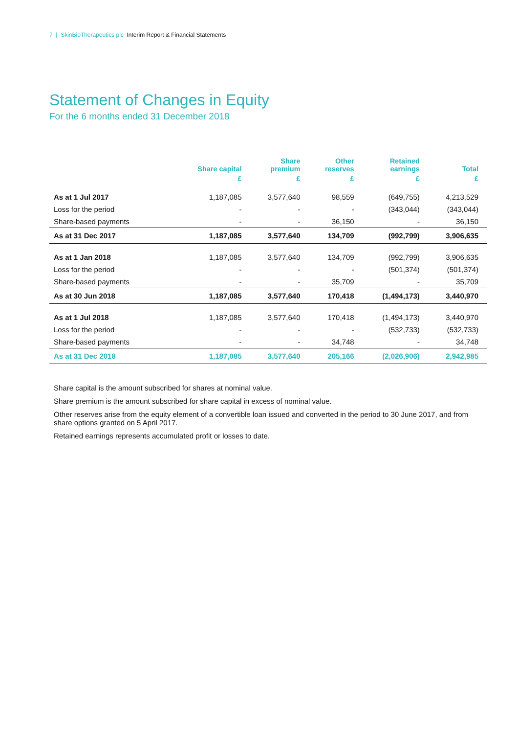7 | SkinBioTherapeutics plc Interim Report & Financial Statements
Statement of Changes in Equity
For the 6 months ended 31 December 2018
| | Share capital | Share premium | Other reserves | Retained earnings | Total |
| --- | --- | --- | --- | --- | --- |
| | £ | £ | £ | £ | £ |
| As at 1 Jul 2017 | 1,187,085 | 3,577,640 | 98,559 | (649,755) | 4,213,529 |
| Loss for the period | - | - | - | (343,044) | (343,044) |
| Share-based payments | - | - | 36,150 | - | 36,150 |
| As at 31 Dec 2017 | 1,187,085 | 3,577,640 | 134,709 | (992,799) | 3,906,635 |
| As at 1 Jan 2018 | 1,187,085 | 3,577,640 | 134,709 | (992,799) | 3,906,635 |
| Loss for the period | - | - | - | (501,374) | (501,374) |
| Share-based payments | - | - | 35,709 | - | 35,709 |
| As at 30 Jun 2018 | 1,187,085 | 3,577,640 | 170,418 | (1,494,173) | 3,440,970 |
| As at 1 Jul 2018 | 1,187,085 | 3,577,640 | 170,418 | (1,494,173) | 3,440,970 |
| Loss for the period | - | - | - | (532,733) | (532,733) |
| Share-based payments | - | - | 34,748 | - | 34,748 |
| As at 31 Dec 2018 | 1,187,085 | 3,577,640 | 205,166 | (2,026,906) | 2,942,985 |
Share capital is the amount subscribed for shares at nominal value.
Share premium is the amount subscribed for share capital in excess of nominal value.
Other reserves arise from the equity element of a convertible loan issued and converted in the period to 30 June 2017, and from share options granted on 5 April 2017.
Retained earnings represents accumulated profit or losses to date.